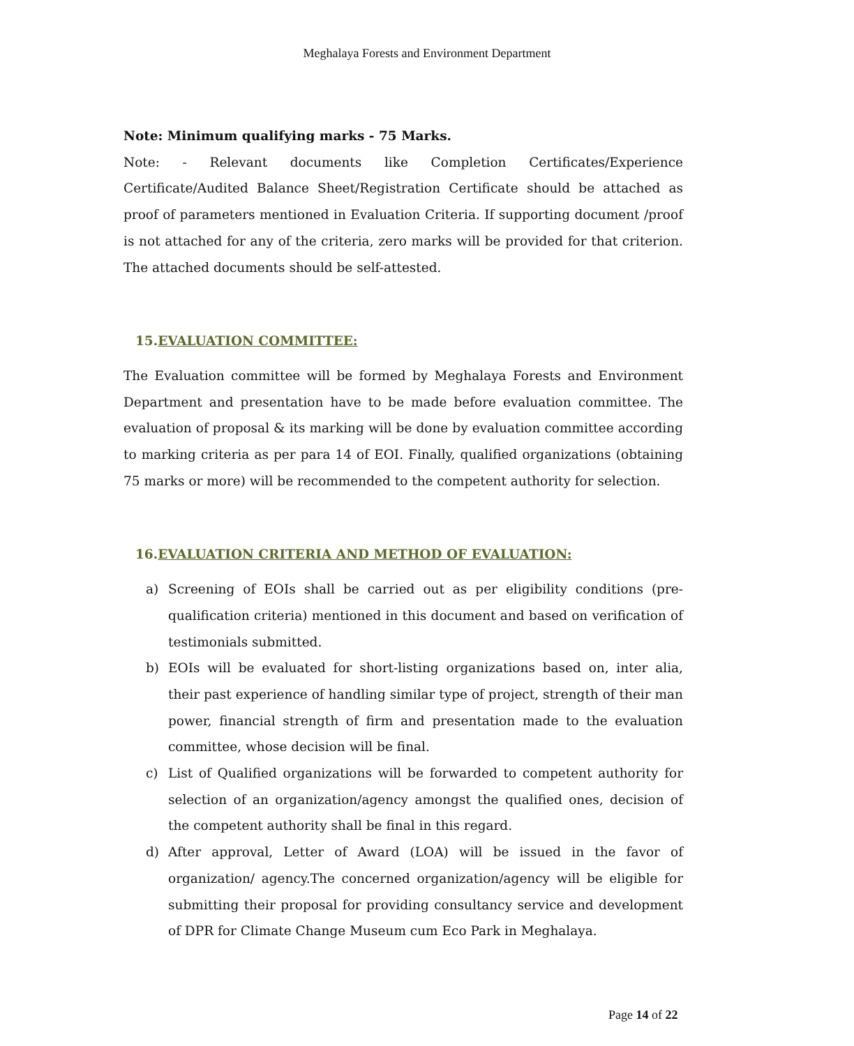Meghalaya Forests and Environment Department
Note: Minimum qualifying marks - 75 Marks.
Note: - Relevant documents like Completion Certificates/Experience Certificate/Audited Balance Sheet/Registration Certificate should be attached as proof of parameters mentioned in Evaluation Criteria. If supporting document /proof is not attached for any of the criteria, zero marks will be provided for that criterion. The attached documents should be self-attested.
15.EVALUATION COMMITTEE:
The Evaluation committee will be formed by Meghalaya Forests and Environment Department and presentation have to be made before evaluation committee. The evaluation of proposal & its marking will be done by evaluation committee according to marking criteria as per para 14 of EOI. Finally, qualified organizations (obtaining 75 marks or more) will be recommended to the competent authority for selection.
16.EVALUATION CRITERIA AND METHOD OF EVALUATION:
a) Screening of EOIs shall be carried out as per eligibility conditions (pre-qualification criteria) mentioned in this document and based on verification of testimonials submitted.
b) EOIs will be evaluated for short-listing organizations based on, inter alia, their past experience of handling similar type of project, strength of their man power, financial strength of firm and presentation made to the evaluation committee, whose decision will be final.
c) List of Qualified organizations will be forwarded to competent authority for selection of an organization/agency amongst the qualified ones, decision of the competent authority shall be final in this regard.
d) After approval, Letter of Award (LOA) will be issued in the favor of organization/ agency.The concerned organization/agency will be eligible for submitting their proposal for providing consultancy service and development of DPR for Climate Change Museum cum Eco Park in Meghalaya.
Page 14 of 22